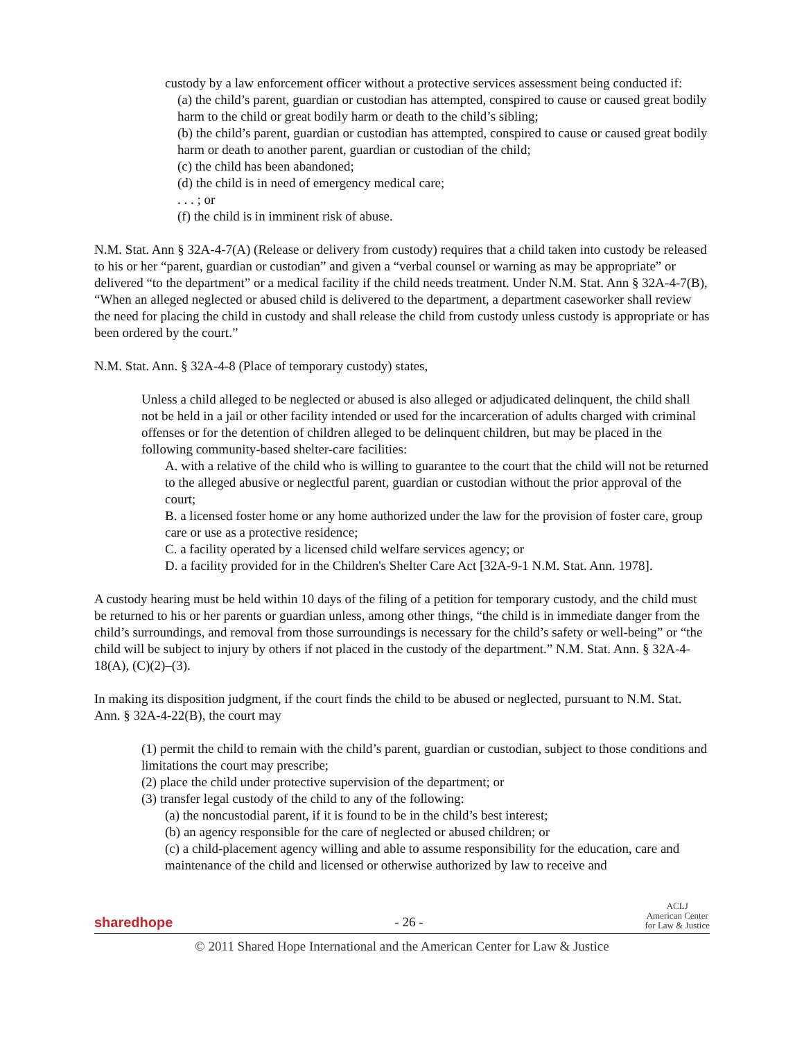custody by a law enforcement officer without a protective services assessment being conducted if:
(a) the child’s parent, guardian or custodian has attempted, conspired to cause or caused great bodily harm to the child or great bodily harm or death to the child’s sibling;
(b) the child’s parent, guardian or custodian has attempted, conspired to cause or caused great bodily harm or death to another parent, guardian or custodian of the child;
(c) the child has been abandoned;
(d) the child is in need of emergency medical care;
. . . ; or
(f) the child is in imminent risk of abuse.
N.M. Stat. Ann § 32A-4-7(A) (Release or delivery from custody) requires that a child taken into custody be released to his or her “parent, guardian or custodian” and given a “verbal counsel or warning as may be appropriate” or delivered “to the department” or a medical facility if the child needs treatment. Under N.M. Stat. Ann § 32A-4-7(B), “When an alleged neglected or abused child is delivered to the department, a department caseworker shall review the need for placing the child in custody and shall release the child from custody unless custody is appropriate or has been ordered by the court.”
N.M. Stat. Ann. § 32A-4-8 (Place of temporary custody) states,
Unless a child alleged to be neglected or abused is also alleged or adjudicated delinquent, the child shall not be held in a jail or other facility intended or used for the incarceration of adults charged with criminal offenses or for the detention of children alleged to be delinquent children, but may be placed in the following community-based shelter-care facilities:
A. with a relative of the child who is willing to guarantee to the court that the child will not be returned to the alleged abusive or neglectful parent, guardian or custodian without the prior approval of the court;
B. a licensed foster home or any home authorized under the law for the provision of foster care, group care or use as a protective residence;
C. a facility operated by a licensed child welfare services agency; or
D. a facility provided for in the Children's Shelter Care Act [32A-9-1 N.M. Stat. Ann. 1978].
A custody hearing must be held within 10 days of the filing of a petition for temporary custody, and the child must be returned to his or her parents or guardian unless, among other things, “the child is in immediate danger from the child’s surroundings, and removal from those surroundings is necessary for the child’s safety or well-being” or “the child will be subject to injury by others if not placed in the custody of the department.” N.M. Stat. Ann. § 32A-4-18(A), (C)(2)–(3).
In making its disposition judgment, if the court finds the child to be abused or neglected, pursuant to N.M. Stat. Ann. § 32A-4-22(B), the court may
(1) permit the child to remain with the child’s parent, guardian or custodian, subject to those conditions and limitations the court may prescribe;
(2) place the child under protective supervision of the department; or
(3) transfer legal custody of the child to any of the following:
(a) the noncustodial parent, if it is found to be in the child’s best interest;
(b) an agency responsible for the care of neglected or abused children; or
(c) a child-placement agency willing and able to assume responsibility for the education, care and maintenance of the child and licensed or otherwise authorized by law to receive and
sharedhope
- 26 -
ACLJ
American Center
for Law & Justice
© 2011 Shared Hope International and the American Center for Law & Justice